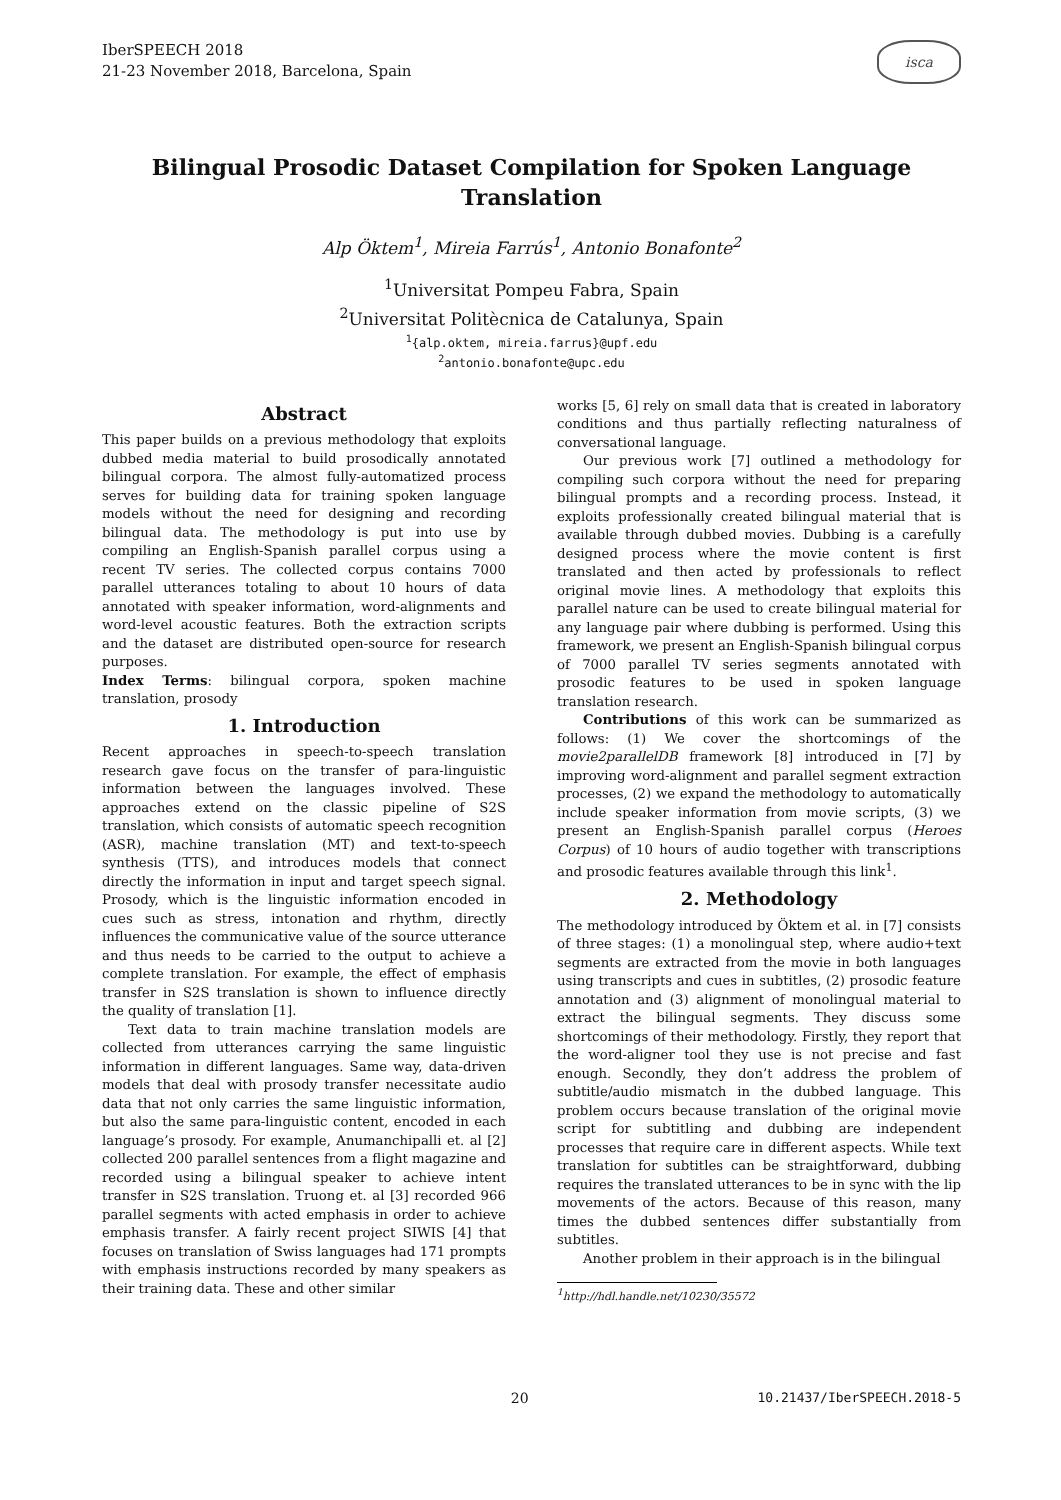IberSPEECH 2018
21-23 November 2018, Barcelona, Spain
isca
Bilingual Prosodic Dataset Compilation for Spoken Language Translation
Alp Öktem<sup>1</sup>, Mireia Farrús<sup>1</sup>, Antonio Bonafonte<sup>2</sup>
<sup>1</sup> Universitat Pompeu Fabra, Spain
<sup>2</sup> Universitat Politècnica de Catalunya, Spain
<sup>1</sup>{alp.oktem, mireia.farrus}@upf.edu
<sup>2</sup> antonio.bonafonte@upc.edu
Abstract
This paper builds on a previous methodology that exploits dubbed media material to build prosodically annotated bilingual corpora. The almost fully-automatized process serves for building data for training spoken language models without the need for designing and recording bilingual data. The methodology is put into use by compiling an English-Spanish parallel corpus using a recent TV series. The collected corpus contains 7000 parallel utterances totaling to about 10 hours of data annotated with speaker information, word-alignments and word-level acoustic features. Both the extraction scripts and the dataset are distributed open-source for research purposes.
Index Terms: bilingual corpora, spoken machine translation, prosody
1. Introduction
Recent approaches in speech-to-speech translation research gave focus on the transfer of para-linguistic information between the languages involved. These approaches extend on the classic pipeline of S2S translation, which consists of automatic speech recognition (ASR), machine translation (MT) and text-to-speech synthesis (TTS), and introduces models that connect directly the information in input and target speech signal. Prosody, which is the linguistic information encoded in cues such as stress, intonation and rhythm, directly influences the communicative value of the source utterance and thus needs to be carried to the output to achieve a complete translation. For example, the effect of emphasis transfer in S2S translation is shown to influence directly the quality of translation [1].
Text data to train machine translation models are collected from utterances carrying the same linguistic information in different languages. Same way, data-driven models that deal with prosody transfer necessitate audio data that not only carries the same linguistic information, but also the same para-linguistic content, encoded in each language’s prosody. For example, Anumanchipalli et. al [2] collected 200 parallel sentences from a flight magazine and recorded using a bilingual speaker to achieve intent transfer in S2S translation. Truong et. al [3] recorded 966 parallel segments with acted emphasis in order to achieve emphasis transfer. A fairly recent project SIWIS [4] that focuses on translation of Swiss languages had 171 prompts with emphasis instructions recorded by many speakers as their training data. These and other similar
works [5, 6] rely on small data that is created in laboratory conditions and thus partially reflecting naturalness of conversational language.
Our previous work [7] outlined a methodology for compiling such corpora without the need for preparing bilingual prompts and a recording process. Instead, it exploits professionally created bilingual material that is available through dubbed movies. Dubbing is a carefully designed process where the movie content is first translated and then acted by professionals to reflect original movie lines. A methodology that exploits this parallel nature can be used to create bilingual material for any language pair where dubbing is performed. Using this framework, we present an English-Spanish bilingual corpus of 7000 parallel TV series segments annotated with prosodic features to be used in spoken language translation research.
Contributions of this work can be summarized as follows: (1) We cover the shortcomings of the movie2parallelDB framework [8] introduced in [7] by improving word-alignment and parallel segment extraction processes, (2) we expand the methodology to automatically include speaker information from movie scripts, (3) we present an English-Spanish parallel corpus (Heroes Corpus) of 10 hours of audio together with transcriptions and prosodic features available through this link<sup>1</sup>.
2. Methodology
The methodology introduced by Öktem et al. in [7] consists of three stages: (1) a monolingual step, where audio+text segments are extracted from the movie in both languages using transcripts and cues in subtitles, (2) prosodic feature annotation and (3) alignment of monolingual material to extract the bilingual segments. They discuss some shortcomings of their methodology. Firstly, they report that the word-aligner tool they use is not precise and fast enough. Secondly, they don’t address the problem of subtitle/audio mismatch in the dubbed language. This problem occurs because translation of the original movie script for subtitling and dubbing are independent processes that require care in different aspects. While text translation for subtitles can be straightforward, dubbing requires the translated utterances to be in sync with the lip movements of the actors. Because of this reason, many times the dubbed sentences differ substantially from subtitles.
Another problem in their approach is in the bilingual
<sup>1</sup> http://hdl.handle.net/10230/35572
20 10.21437/IberSPEECH.2018-5